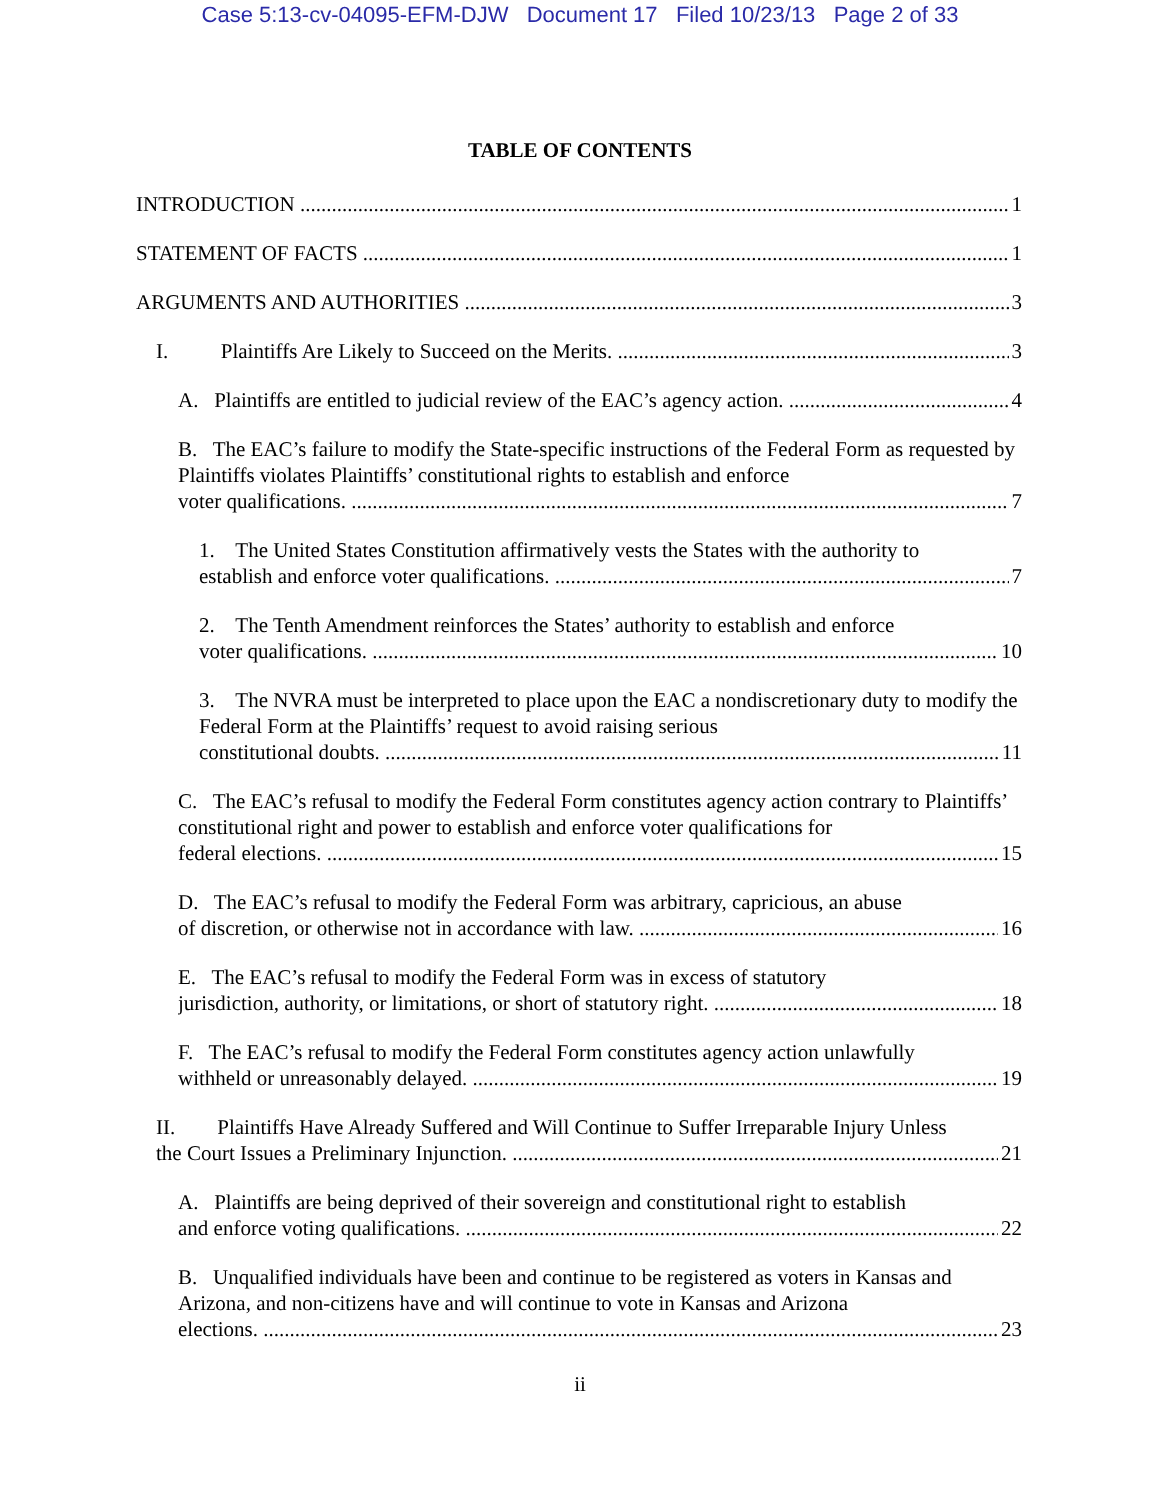Case 5:13-cv-04095-EFM-DJW Document 17 Filed 10/23/13 Page 2 of 33
TABLE OF CONTENTS
INTRODUCTION 1
STATEMENT OF FACTS 1
ARGUMENTS AND AUTHORITIES 3
I. Plaintiffs Are Likely to Succeed on the Merits. 3
A. Plaintiffs are entitled to judicial review of the EAC’s agency action. 4
B. The EAC’s failure to modify the State-specific instructions of the Federal Form as requested by Plaintiffs violates Plaintiffs’ constitutional rights to establish and enforce
voter qualifications. 7
1. The United States Constitution affirmatively vests the States with the authority to
establish and enforce voter qualifications. 7
2. The Tenth Amendment reinforces the States’ authority to establish and enforce
voter qualifications. 10
3. The NVRA must be interpreted to place upon the EAC a nondiscretionary duty to modify the Federal Form at the Plaintiffs’ request to avoid raising serious
constitutional doubts. 11
C. The EAC’s refusal to modify the Federal Form constitutes agency action contrary to Plaintiffs’ constitutional right and power to establish and enforce voter qualifications for
federal elections. 15
D. The EAC’s refusal to modify the Federal Form was arbitrary, capricious, an abuse
of discretion, or otherwise not in accordance with law. 16
E. The EAC’s refusal to modify the Federal Form was in excess of statutory
jurisdiction, authority, or limitations, or short of statutory right. 18
F. The EAC’s refusal to modify the Federal Form constitutes agency action unlawfully
withheld or unreasonably delayed. 19
II. Plaintiffs Have Already Suffered and Will Continue to Suffer Irreparable Injury Unless
the Court Issues a Preliminary Injunction. 21
A. Plaintiffs are being deprived of their sovereign and constitutional right to establish
and enforce voting qualifications. 22
B. Unqualified individuals have been and continue to be registered as voters in Kansas and Arizona, and non-citizens have and will continue to vote in Kansas and Arizona
elections. 23
ii